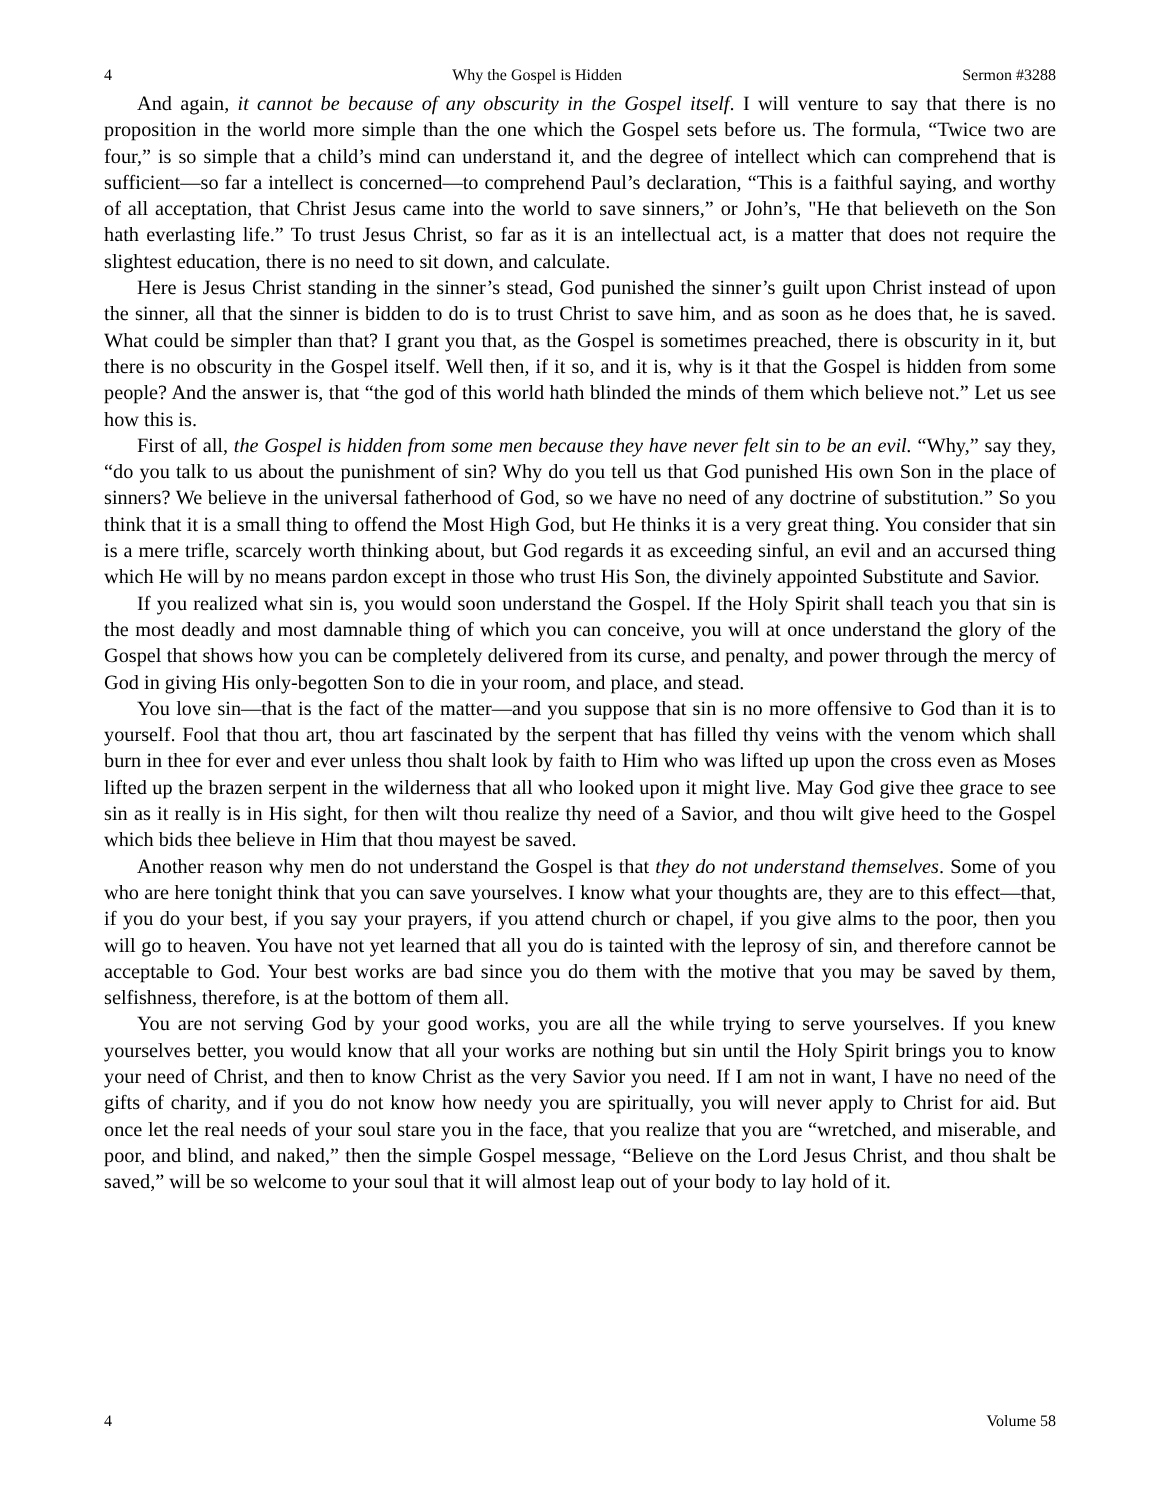4 Why the Gospel is Hidden Sermon #3288
And again, it cannot be because of any obscurity in the Gospel itself. I will venture to say that there is no proposition in the world more simple than the one which the Gospel sets before us. The formula, “Twice two are four,” is so simple that a child’s mind can understand it, and the degree of intellect which can comprehend that is sufficient—so far a intellect is concerned—to comprehend Paul’s declaration, “This is a faithful saying, and worthy of all acceptation, that Christ Jesus came into the world to save sinners,” or John’s, "He that believeth on the Son hath everlasting life.” To trust Jesus Christ, so far as it is an intellectual act, is a matter that does not require the slightest education, there is no need to sit down, and calculate.
Here is Jesus Christ standing in the sinner’s stead, God punished the sinner’s guilt upon Christ instead of upon the sinner, all that the sinner is bidden to do is to trust Christ to save him, and as soon as he does that, he is saved. What could be simpler than that? I grant you that, as the Gospel is sometimes preached, there is obscurity in it, but there is no obscurity in the Gospel itself. Well then, if it so, and it is, why is it that the Gospel is hidden from some people? And the answer is, that “the god of this world hath blinded the minds of them which believe not.” Let us see how this is.
First of all, the Gospel is hidden from some men because they have never felt sin to be an evil. “Why,” say they, “do you talk to us about the punishment of sin? Why do you tell us that God punished His own Son in the place of sinners? We believe in the universal fatherhood of God, so we have no need of any doctrine of substitution.” So you think that it is a small thing to offend the Most High God, but He thinks it is a very great thing. You consider that sin is a mere trifle, scarcely worth thinking about, but God regards it as exceeding sinful, an evil and an accursed thing which He will by no means pardon except in those who trust His Son, the divinely appointed Substitute and Savior.
If you realized what sin is, you would soon understand the Gospel. If the Holy Spirit shall teach you that sin is the most deadly and most damnable thing of which you can conceive, you will at once understand the glory of the Gospel that shows how you can be completely delivered from its curse, and penalty, and power through the mercy of God in giving His only-begotten Son to die in your room, and place, and stead.
You love sin—that is the fact of the matter—and you suppose that sin is no more offensive to God than it is to yourself. Fool that thou art, thou art fascinated by the serpent that has filled thy veins with the venom which shall burn in thee for ever and ever unless thou shalt look by faith to Him who was lifted up upon the cross even as Moses lifted up the brazen serpent in the wilderness that all who looked upon it might live. May God give thee grace to see sin as it really is in His sight, for then wilt thou realize thy need of a Savior, and thou wilt give heed to the Gospel which bids thee believe in Him that thou mayest be saved.
Another reason why men do not understand the Gospel is that they do not understand themselves. Some of you who are here tonight think that you can save yourselves. I know what your thoughts are, they are to this effect—that, if you do your best, if you say your prayers, if you attend church or chapel, if you give alms to the poor, then you will go to heaven. You have not yet learned that all you do is tainted with the leprosy of sin, and therefore cannot be acceptable to God. Your best works are bad since you do them with the motive that you may be saved by them, selfishness, therefore, is at the bottom of them all.
You are not serving God by your good works, you are all the while trying to serve yourselves. If you knew yourselves better, you would know that all your works are nothing but sin until the Holy Spirit brings you to know your need of Christ, and then to know Christ as the very Savior you need. If I am not in want, I have no need of the gifts of charity, and if you do not know how needy you are spiritually, you will never apply to Christ for aid. But once let the real needs of your soul stare you in the face, that you realize that you are “wretched, and miserable, and poor, and blind, and naked,” then the simple Gospel message, “Believe on the Lord Jesus Christ, and thou shalt be saved,” will be so welcome to your soul that it will almost leap out of your body to lay hold of it.
4 Volume 58